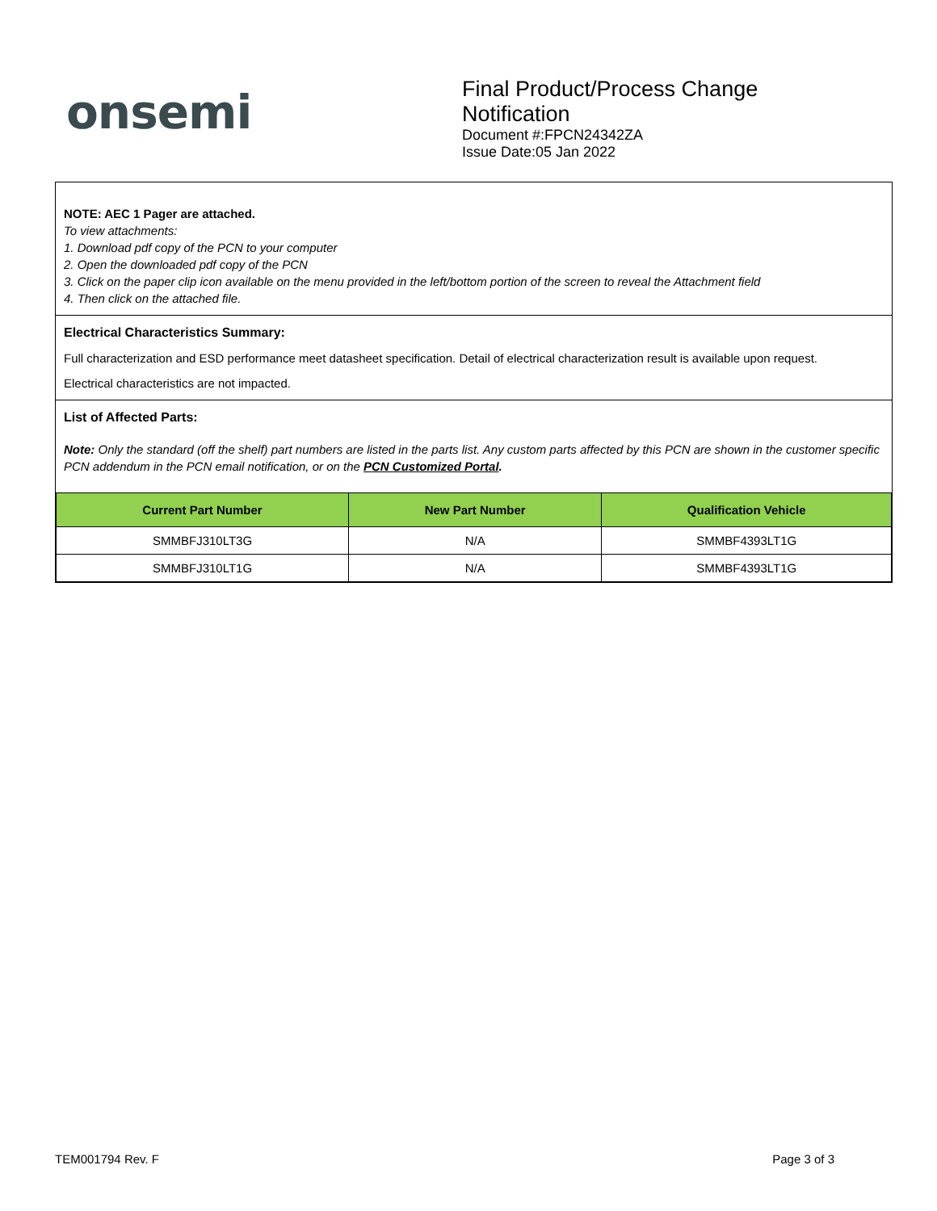onsemi
Final Product/Process Change Notification
Document #:FPCN24342ZA
Issue Date:05 Jan 2022
NOTE: AEC 1 Pager are attached.
To view attachments:
1. Download pdf copy of the PCN to your computer
2. Open the downloaded pdf copy of the PCN
3. Click on the paper clip icon available on the menu provided in the left/bottom portion of the screen to reveal the Attachment field
4. Then click on the attached file.
Electrical Characteristics Summary:
Full characterization and ESD performance meet datasheet specification. Detail of electrical characterization result is available upon request.
Electrical characteristics are not impacted.
List of Affected Parts:
Note: Only the standard (off the shelf) part numbers are listed in the parts list. Any custom parts affected by this PCN are shown in the customer specific PCN addendum in the PCN email notification, or on the PCN Customized Portal.
| Current Part Number | New Part Number | Qualification Vehicle |
| --- | --- | --- |
| SMMBFJ310LT3G | N/A | SMMBF4393LT1G |
| SMMBFJ310LT1G | N/A | SMMBF4393LT1G |
TEM001794 Rev. F Page 3 of 3